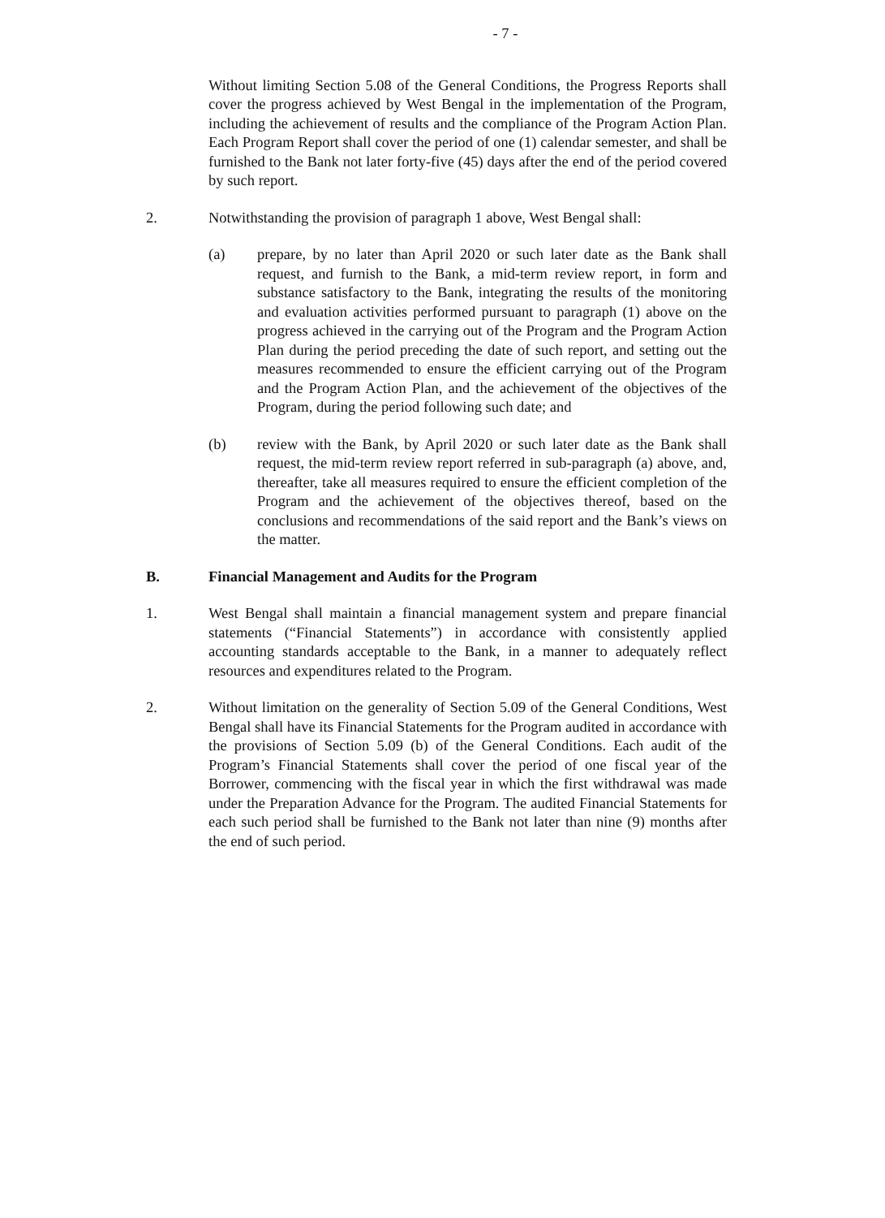- 7 -
Without limiting Section 5.08 of the General Conditions, the Progress Reports shall cover the progress achieved by West Bengal in the implementation of the Program, including the achievement of results and the compliance of the Program Action Plan. Each Program Report shall cover the period of one (1) calendar semester, and shall be furnished to the Bank not later forty-five (45) days after the end of the period covered by such report.
2. Notwithstanding the provision of paragraph 1 above, West Bengal shall:
(a) prepare, by no later than April 2020 or such later date as the Bank shall request, and furnish to the Bank, a mid-term review report, in form and substance satisfactory to the Bank, integrating the results of the monitoring and evaluation activities performed pursuant to paragraph (1) above on the progress achieved in the carrying out of the Program and the Program Action Plan during the period preceding the date of such report, and setting out the measures recommended to ensure the efficient carrying out of the Program and the Program Action Plan, and the achievement of the objectives of the Program, during the period following such date; and
(b) review with the Bank, by April 2020 or such later date as the Bank shall request, the mid-term review report referred in sub-paragraph (a) above, and, thereafter, take all measures required to ensure the efficient completion of the Program and the achievement of the objectives thereof, based on the conclusions and recommendations of the said report and the Bank’s views on the matter.
B. Financial Management and Audits for the Program
1. West Bengal shall maintain a financial management system and prepare financial statements (“Financial Statements”) in accordance with consistently applied accounting standards acceptable to the Bank, in a manner to adequately reflect resources and expenditures related to the Program.
2. Without limitation on the generality of Section 5.09 of the General Conditions, West Bengal shall have its Financial Statements for the Program audited in accordance with the provisions of Section 5.09 (b) of the General Conditions. Each audit of the Program’s Financial Statements shall cover the period of one fiscal year of the Borrower, commencing with the fiscal year in which the first withdrawal was made under the Preparation Advance for the Program. The audited Financial Statements for each such period shall be furnished to the Bank not later than nine (9) months after the end of such period.